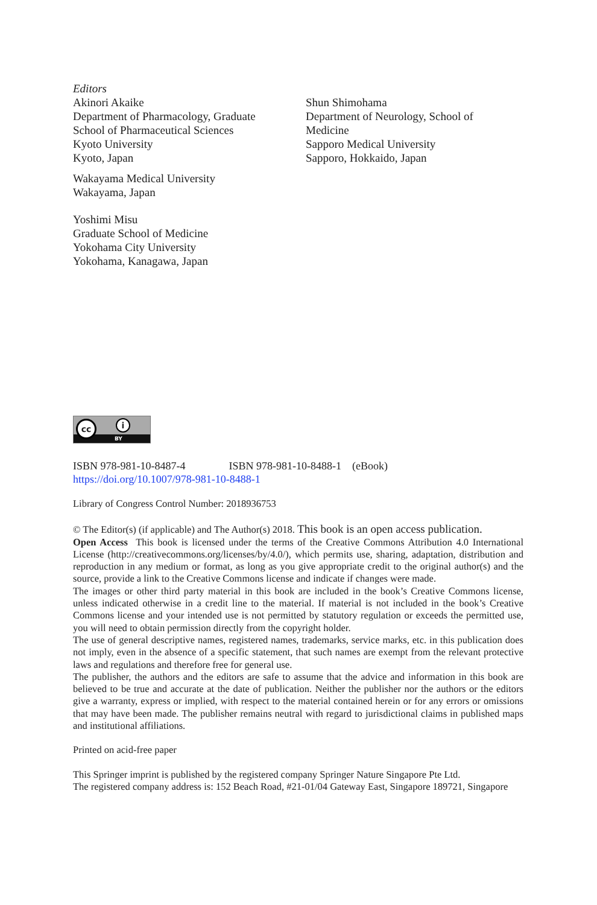Editors
Akinori Akaike
Department of Pharmacology, Graduate
School of Pharmaceutical Sciences
Kyoto University
Kyoto, Japan
Wakayama Medical University
Wakayama, Japan
Yoshimi Misu
Graduate School of Medicine
Yokohama City University
Yokohama, Kanagawa, Japan
Shun Shimohama
Department of Neurology, School of
Medicine
Sapporo Medical University
Sapporo, Hokkaido, Japan
cc i
BY
ISBN 978-981-10-8487-4 ISBN 978-981-10-8488-1 (eBook)
https://doi.org/10.1007/978-981-10-8488-1
Library of Congress Control Number: 2018936753
© The Editor(s) (if applicable) and The Author(s) 2018. This book is an open access publication.
Open Access This book is licensed under the terms of the Creative Commons Attribution 4.0 International License (http://creativecommons.org/licenses/by/4.0/), which permits use, sharing, adaptation, distribution and reproduction in any medium or format, as long as you give appropriate credit to the original author(s) and the source, provide a link to the Creative Commons license and indicate if changes were made.
The images or other third party material in this book are included in the book’s Creative Commons license, unless indicated otherwise in a credit line to the material. If material is not included in the book’s Creative Commons license and your intended use is not permitted by statutory regulation or exceeds the permitted use, you will need to obtain permission directly from the copyright holder.
The use of general descriptive names, registered names, trademarks, service marks, etc. in this publication does not imply, even in the absence of a specific statement, that such names are exempt from the relevant protective laws and regulations and therefore free for general use.
The publisher, the authors and the editors are safe to assume that the advice and information in this book are believed to be true and accurate at the date of publication. Neither the publisher nor the authors or the editors give a warranty, express or implied, with respect to the material contained herein or for any errors or omissions that may have been made. The publisher remains neutral with regard to jurisdictional claims in published maps and institutional affiliations.
Printed on acid-free paper
This Springer imprint is published by the registered company Springer Nature Singapore Pte Ltd.
The registered company address is: 152 Beach Road, #21-01/04 Gateway East, Singapore 189721, Singapore